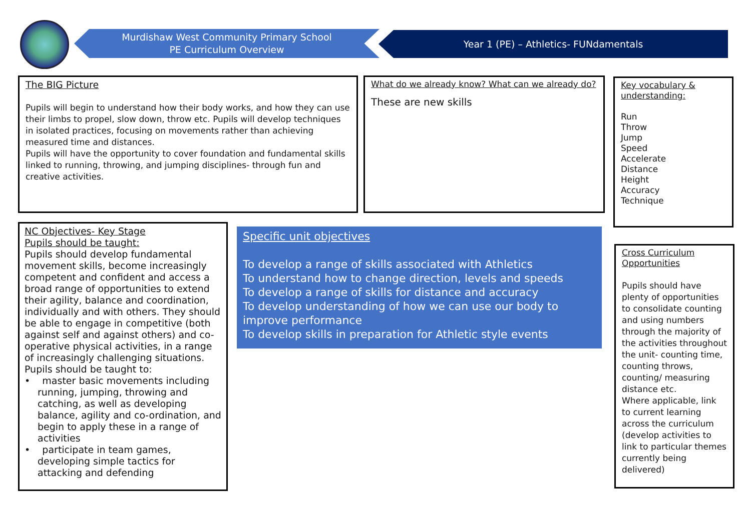Murdishaw West Community Primary School
PE Curriculum Overview
Year 1 (PE) – Athletics- FUNdamentals
The BIG Picture
Pupils will begin to understand how their body works, and how they can use their limbs to propel, slow down, throw etc. Pupils will develop techniques in isolated practices, focusing on movements rather than achieving measured time and distances.
Pupils will have the opportunity to cover foundation and fundamental skills linked to running, throwing, and jumping disciplines- through fun and creative activities.
What do we already know? What can we already do?
These are new skills
Key vocabulary & understanding:
Run
Throw
Jump
Speed
Accelerate
Distance
Height
Accuracy
Technique
NC Objectives- Key Stage
Pupils should be taught:
Pupils should develop fundamental movement skills, become increasingly competent and confident and access a broad range of opportunities to extend their agility, balance and coordination, individually and with others. They should be able to engage in competitive (both against self and against others) and co-operative physical activities, in a range of increasingly challenging situations.
Pupils should be taught to:
• master basic movements including running, jumping, throwing and catching, as well as developing balance, agility and co-ordination, and begin to apply these in a range of activities
• participate in team games, developing simple tactics for attacking and defending
Specific unit objectives
To develop a range of skills associated with Athletics
To understand how to change direction, levels and speeds
To develop a range of skills for distance and accuracy
To develop understanding of how we can use our body to improve performance
To develop skills in preparation for Athletic style events
Cross Curriculum Opportunities
Pupils should have plenty of opportunities to consolidate counting and using numbers through the majority of the activities throughout the unit- counting time, counting throws, counting/ measuring distance etc.
Where applicable, link to current learning across the curriculum (develop activities to link to particular themes currently being delivered)